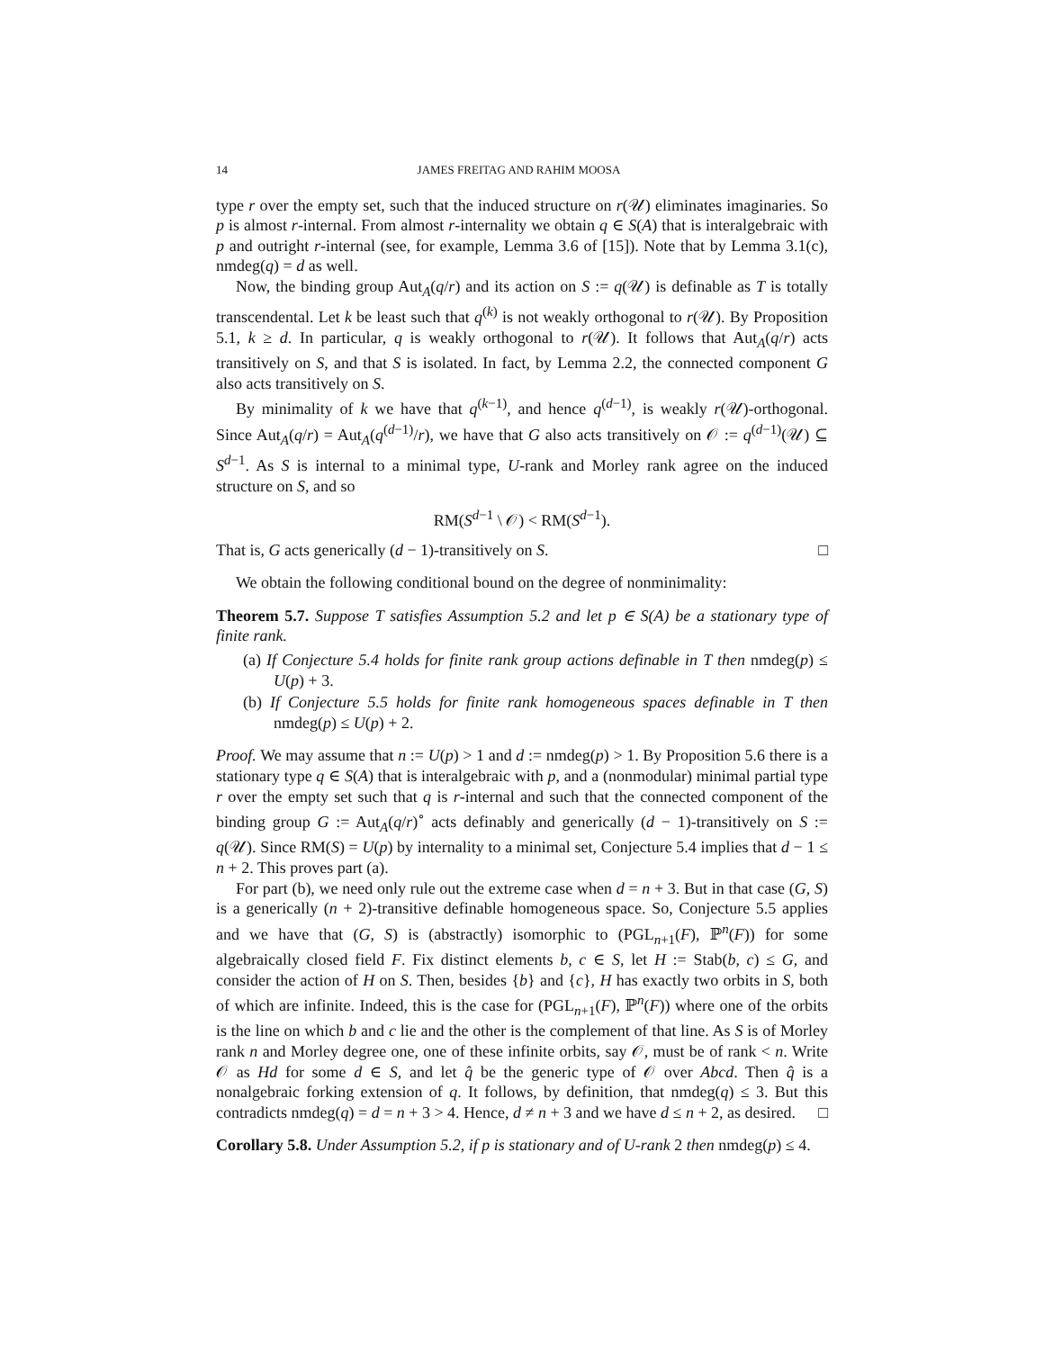14 JAMES FREITAG AND RAHIM MOOSA
type r over the empty set, such that the induced structure on r(𝒰) eliminates imaginaries. So p is almost r-internal. From almost r-internality we obtain q ∈ S(A) that is interalgebraic with p and outright r-internal (see, for example, Lemma 3.6 of [15]). Note that by Lemma 3.1(c), nmdeg(q) = d as well.
Now, the binding group Aut<sub>A</sub>(q/r) and its action on S := q(𝒰) is definable as T is totally transcendental. Let k be least such that q<sup>(k)</sup> is not weakly orthogonal to r(𝒰). By Proposition 5.1, k ≥ d. In particular, q is weakly orthogonal to r(𝒰). It follows that Aut<sub>A</sub>(q/r) acts transitively on S, and that S is isolated. In fact, by Lemma 2.2, the connected component G also acts transitively on S.
By minimality of k we have that q<sup>(k−1)</sup>, and hence q<sup>(d−1)</sup>, is weakly r(𝒰)-orthogonal. Since Aut<sub>A</sub>(q/r) = Aut<sub>A</sub>(q<sup>(d−1)</sup>/r), we have that G also acts transitively on 𝒪 := q<sup>(d−1)</sup>(𝒰) ⊆ S<sup>d−1</sup>. As S is internal to a minimal type, U-rank and Morley rank agree on the induced structure on S, and so
RM(S<sup>d−1</sup> \ 𝒪) < RM(S<sup>d−1</sup>).
That is, G acts generically (d − 1)-transitively on S. □
We obtain the following conditional bound on the degree of nonminimality:
Theorem 5.7. Suppose T satisfies Assumption 5.2 and let p ∈ S(A) be a stationary type of finite rank.
(a) If Conjecture 5.4 holds for finite rank group actions definable in T then nmdeg(p) ≤ U(p) + 3.
(b) If Conjecture 5.5 holds for finite rank homogeneous spaces definable in T then nmdeg(p) ≤ U(p) + 2.
Proof. We may assume that n := U(p) > 1 and d := nmdeg(p) > 1. By Proposition 5.6 there is a stationary type q ∈ S(A) that is interalgebraic with p, and a (nonmodular) minimal partial type r over the empty set such that q is r-internal and such that the connected component of the binding group G := Aut<sub>A</sub>(q/r)<sup>∘</sup> acts definably and generically (d − 1)-transitively on S := q(𝒰). Since RM(S) = U(p) by internality to a minimal set, Conjecture 5.4 implies that d − 1 ≤ n + 2. This proves part (a).
For part (b), we need only rule out the extreme case when d = n + 3. But in that case (G, S) is a generically (n + 2)-transitive definable homogeneous space. So, Conjecture 5.5 applies and we have that (G, S) is (abstractly) isomorphic to (PGL<sub>n+1</sub>(F), ℙ<sup>n</sup>(F)) for some algebraically closed field F. Fix distinct elements b, c ∈ S, let H := Stab(b, c) ≤ G, and consider the action of H on S. Then, besides {b} and {c}, H has exactly two orbits in S, both of which are infinite. Indeed, this is the case for (PGL<sub>n+1</sub>(F), ℙ<sup>n</sup>(F)) where one of the orbits is the line on which b and c lie and the other is the complement of that line. As S is of Morley rank n and Morley degree one, one of these infinite orbits, say 𝒪, must be of rank < n. Write 𝒪 as Hd for some d ∈ S, and let q̂ be the generic type of 𝒪 over Abcd. Then q̂ is a nonalgebraic forking extension of q. It follows, by definition, that nmdeg(q) ≤ 3. But this contradicts nmdeg(q) = d = n + 3 > 4. Hence, d ≠ n + 3 and we have d ≤ n + 2, as desired. □
Corollary 5.8. Under Assumption 5.2, if p is stationary and of U-rank 2 then nmdeg(p) ≤ 4.